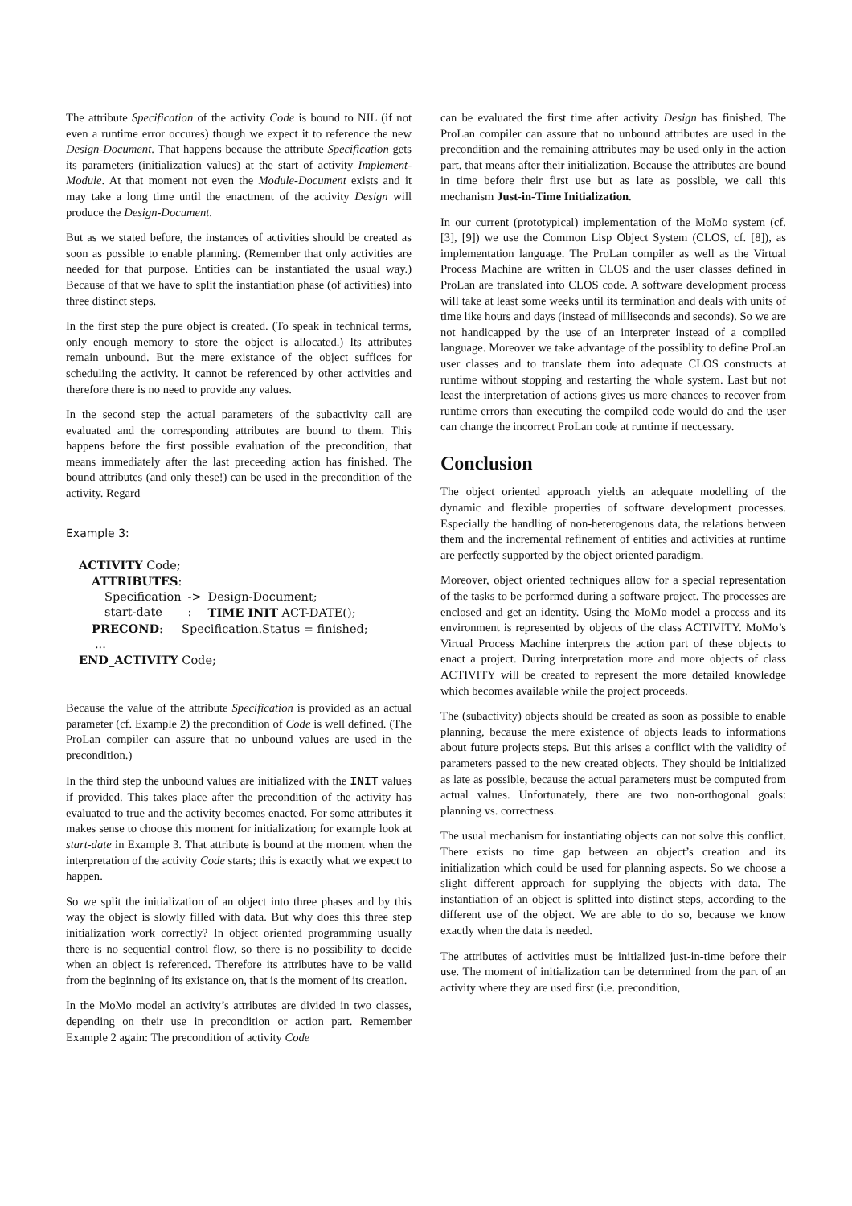The attribute Specification of the activity Code is bound to NIL (if not even a runtime error occures) though we expect it to reference the new Design-Document. That happens because the attribute Specification gets its parameters (initialization values) at the start of activity Implement-Module. At that moment not even the Module-Document exists and it may take a long time until the enactment of the activity Design will produce the Design-Document.
But as we stated before, the instances of activities should be created as soon as possible to enable planning. (Remember that only activities are needed for that purpose. Entities can be instantiated the usual way.) Because of that we have to split the instantiation phase (of activities) into three distinct steps.
In the first step the pure object is created. (To speak in technical terms, only enough memory to store the object is allocated.) Its attributes remain unbound. But the mere existance of the object suffices for scheduling the activity. It cannot be referenced by other activities and therefore there is no need to provide any values.
In the second step the actual parameters of the subactivity call are evaluated and the corresponding attributes are bound to them. This happens before the first possible evaluation of the precondition, that means immediately after the last preceeding action has finished. The bound attributes (and only these!) can be used in the precondition of the activity. Regard
Example 3:
ACTIVITY Code;
ATTRIBUTES:
| Specification | -> | Design-Document; |
| start-date | : | TIME INIT ACT-DATE(); |
PRECOND: Specification.Status = finished;
...
END_ACTIVITY Code;
Because the value of the attribute Specification is provided as an actual parameter (cf. Example 2) the precondition of Code is well defined. (The ProLan compiler can assure that no unbound values are used in the precondition.)
In the third step the unbound values are initialized with the INIT values if provided. This takes place after the precondition of the activity has evaluated to true and the activity becomes enacted. For some attributes it makes sense to choose this moment for initialization; for example look at start-date in Example 3. That attribute is bound at the moment when the interpretation of the activity Code starts; this is exactly what we expect to happen.
So we split the initialization of an object into three phases and by this way the object is slowly filled with data. But why does this three step initialization work correctly? In object oriented programming usually there is no sequential control flow, so there is no possibility to decide when an object is referenced. Therefore its attributes have to be valid from the beginning of its existance on, that is the moment of its creation.
In the MoMo model an activity’s attributes are divided in two classes, depending on their use in precondition or action part. Remember Example 2 again: The precondition of activity Code
can be evaluated the first time after activity Design has finished. The ProLan compiler can assure that no unbound attributes are used in the precondition and the remaining attributes may be used only in the action part, that means after their initialization. Because the attributes are bound in time before their first use but as late as possible, we call this mechanism Just-in-Time Initialization.
In our current (prototypical) implementation of the MoMo system (cf. [3], [9]) we use the Common Lisp Object System (CLOS, cf. [8]), as implementation language. The ProLan compiler as well as the Virtual Process Machine are written in CLOS and the user classes defined in ProLan are translated into CLOS code. A software development process will take at least some weeks until its termination and deals with units of time like hours and days (instead of milliseconds and seconds). So we are not handicapped by the use of an interpreter instead of a compiled language. Moreover we take advantage of the possiblity to define ProLan user classes and to translate them into adequate CLOS constructs at runtime without stopping and restarting the whole system. Last but not least the interpretation of actions gives us more chances to recover from runtime errors than executing the compiled code would do and the user can change the incorrect ProLan code at runtime if neccessary.
Conclusion
The object oriented approach yields an adequate modelling of the dynamic and flexible properties of software development processes. Especially the handling of non-heterogenous data, the relations between them and the incremental refinement of entities and activities at runtime are perfectly supported by the object oriented paradigm.
Moreover, object oriented techniques allow for a special representation of the tasks to be performed during a software project. The processes are enclosed and get an identity. Using the MoMo model a process and its environment is represented by objects of the class ACTIVITY. MoMo’s Virtual Process Machine interprets the action part of these objects to enact a project. During interpretation more and more objects of class ACTIVITY will be created to represent the more detailed knowledge which becomes available while the project proceeds.
The (subactivity) objects should be created as soon as possible to enable planning, because the mere existence of objects leads to informations about future projects steps. But this arises a conflict with the validity of parameters passed to the new created objects. They should be initialized as late as possible, because the actual parameters must be computed from actual values. Unfortunately, there are two non-orthogonal goals: planning vs. correctness.
The usual mechanism for instantiating objects can not solve this conflict. There exists no time gap between an object’s creation and its initialization which could be used for planning aspects. So we choose a slight different approach for supplying the objects with data. The instantiation of an object is splitted into distinct steps, according to the different use of the object. We are able to do so, because we know exactly when the data is needed.
The attributes of activities must be initialized just-in-time before their use. The moment of initialization can be determined from the part of an activity where they are used first (i.e. precondition,